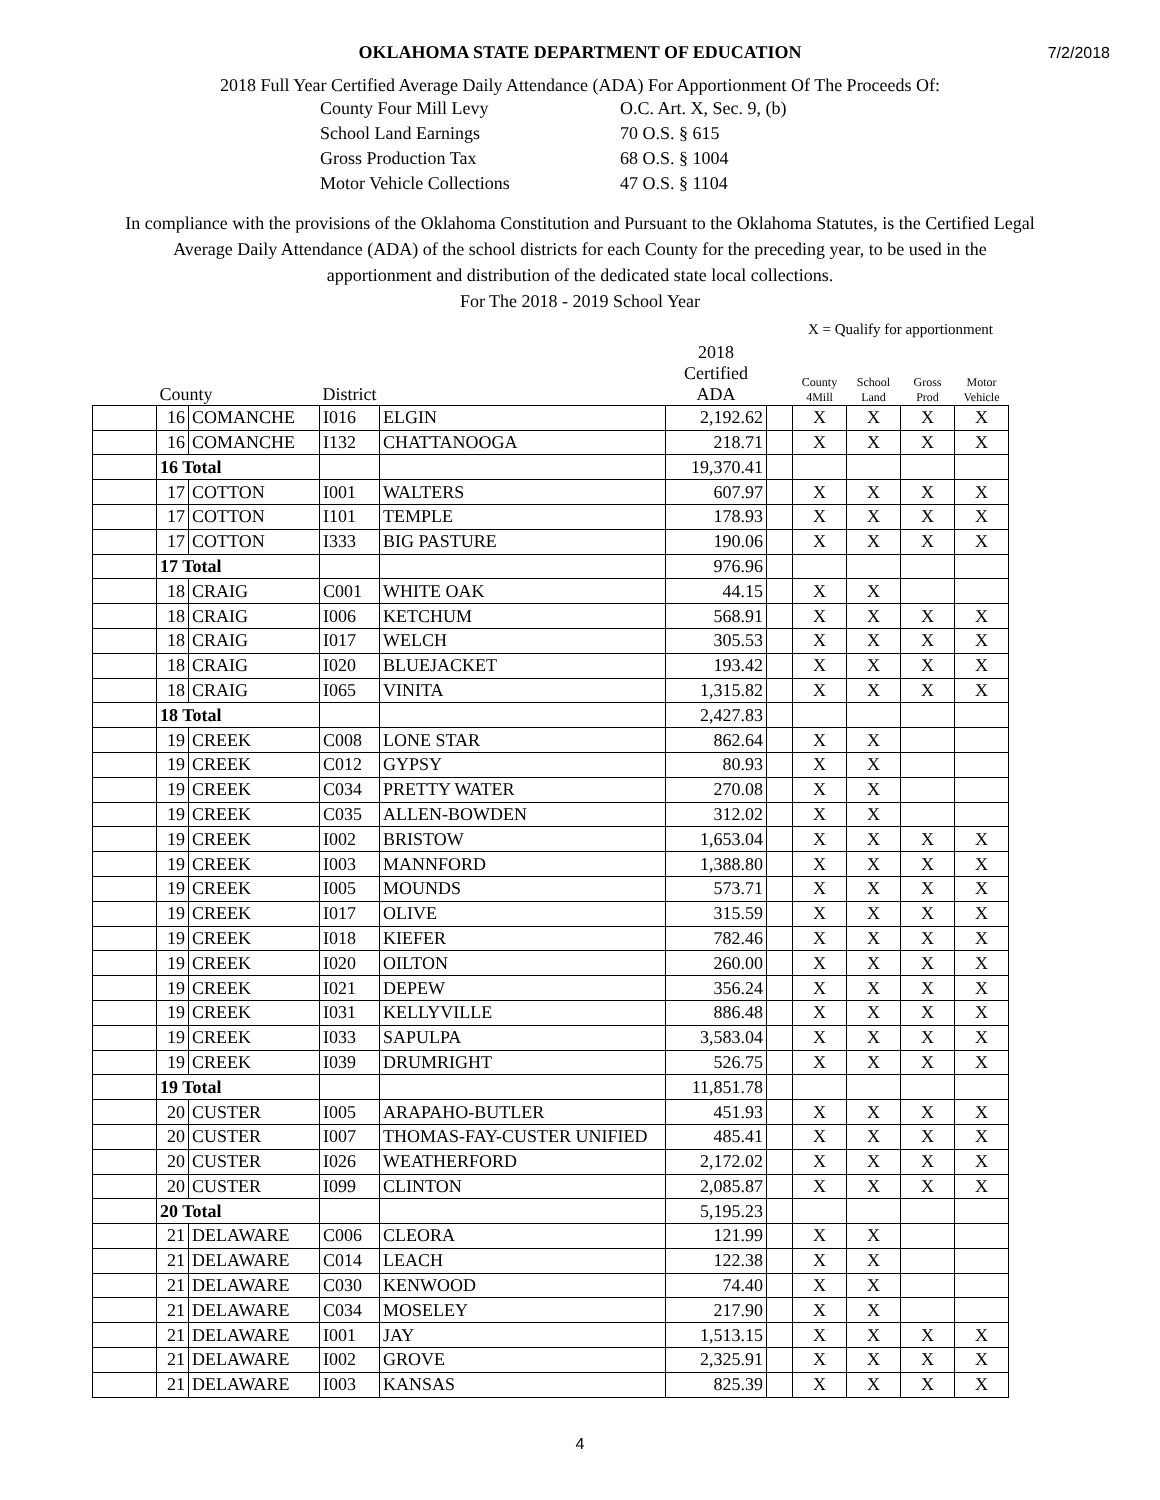7/2/2018
OKLAHOMA STATE DEPARTMENT OF EDUCATION
2018 Full Year Certified Average Daily Attendance (ADA) For Apportionment Of The Proceeds Of:
County Four Mill Levy O.C. Art. X, Sec. 9, (b) School Land Earnings 70 O.S. § 615 Gross Production Tax 68 O.S. § 1004 Motor Vehicle Collections 47 O.S. § 1104
In compliance with the provisions of the Oklahoma Constitution and Pursuant to the Oklahoma Statutes, is the Certified Legal
Average Daily Attendance (ADA) of the school districts for each County for the preceding year, to be used in the
apportionment and distribution of the dedicated state local collections.
For The 2018 - 2019 School Year
| | | | | | | | X = Qualify for apportionment | | | |
| --- | --- | --- | --- | --- | --- | --- | --- | --- | --- | --- |
| | County | | District | | 2018 Certified ADA | | County 4Mill | School Land | Gross Prod | Motor Vehicle |
| | 16 | COMANCHE | I016 | ELGIN | 2,192.62 | | X | X | X | X |
| | 16 | COMANCHE | I132 | CHATTANOOGA | 218.71 | | X | X | X | X |
| | 16 Total | | | | 19,370.41 | | | | | |
| | 17 | COTTON | I001 | WALTERS | 607.97 | | X | X | X | X |
| | 17 | COTTON | I101 | TEMPLE | 178.93 | | X | X | X | X |
| | 17 | COTTON | I333 | BIG PASTURE | 190.06 | | X | X | X | X |
| | 17 Total | | | | 976.96 | | | | | |
| | 18 | CRAIG | C001 | WHITE OAK | 44.15 | | X | X | | |
| | 18 | CRAIG | I006 | KETCHUM | 568.91 | | X | X | X | X |
| | 18 | CRAIG | I017 | WELCH | 305.53 | | X | X | X | X |
| | 18 | CRAIG | I020 | BLUEJACKET | 193.42 | | X | X | X | X |
| | 18 | CRAIG | I065 | VINITA | 1,315.82 | | X | X | X | X |
| | 18 Total | | | | 2,427.83 | | | | | |
| | 19 | CREEK | C008 | LONE STAR | 862.64 | | X | X | | |
| | 19 | CREEK | C012 | GYPSY | 80.93 | | X | X | | |
| | 19 | CREEK | C034 | PRETTY WATER | 270.08 | | X | X | | |
| | 19 | CREEK | C035 | ALLEN-BOWDEN | 312.02 | | X | X | | |
| | 19 | CREEK | I002 | BRISTOW | 1,653.04 | | X | X | X | X |
| | 19 | CREEK | I003 | MANNFORD | 1,388.80 | | X | X | X | X |
| | 19 | CREEK | I005 | MOUNDS | 573.71 | | X | X | X | X |
| | 19 | CREEK | I017 | OLIVE | 315.59 | | X | X | X | X |
| | 19 | CREEK | I018 | KIEFER | 782.46 | | X | X | X | X |
| | 19 | CREEK | I020 | OILTON | 260.00 | | X | X | X | X |
| | 19 | CREEK | I021 | DEPEW | 356.24 | | X | X | X | X |
| | 19 | CREEK | I031 | KELLYVILLE | 886.48 | | X | X | X | X |
| | 19 | CREEK | I033 | SAPULPA | 3,583.04 | | X | X | X | X |
| | 19 | CREEK | I039 | DRUMRIGHT | 526.75 | | X | X | X | X |
| | 19 Total | | | | 11,851.78 | | | | | |
| | 20 | CUSTER | I005 | ARAPAHO-BUTLER | 451.93 | | X | X | X | X |
| | 20 | CUSTER | I007 | THOMAS-FAY-CUSTER UNIFIED | 485.41 | | X | X | X | X |
| | 20 | CUSTER | I026 | WEATHERFORD | 2,172.02 | | X | X | X | X |
| | 20 | CUSTER | I099 | CLINTON | 2,085.87 | | X | X | X | X |
| | 20 Total | | | | 5,195.23 | | | | | |
| | 21 | DELAWARE | C006 | CLEORA | 121.99 | | X | X | | |
| | 21 | DELAWARE | C014 | LEACH | 122.38 | | X | X | | |
| | 21 | DELAWARE | C030 | KENWOOD | 74.40 | | X | X | | |
| | 21 | DELAWARE | C034 | MOSELEY | 217.90 | | X | X | | |
| | 21 | DELAWARE | I001 | JAY | 1,513.15 | | X | X | X | X |
| | 21 | DELAWARE | I002 | GROVE | 2,325.91 | | X | X | X | X |
| | 21 | DELAWARE | I003 | KANSAS | 825.39 | | X | X | X | X |
4